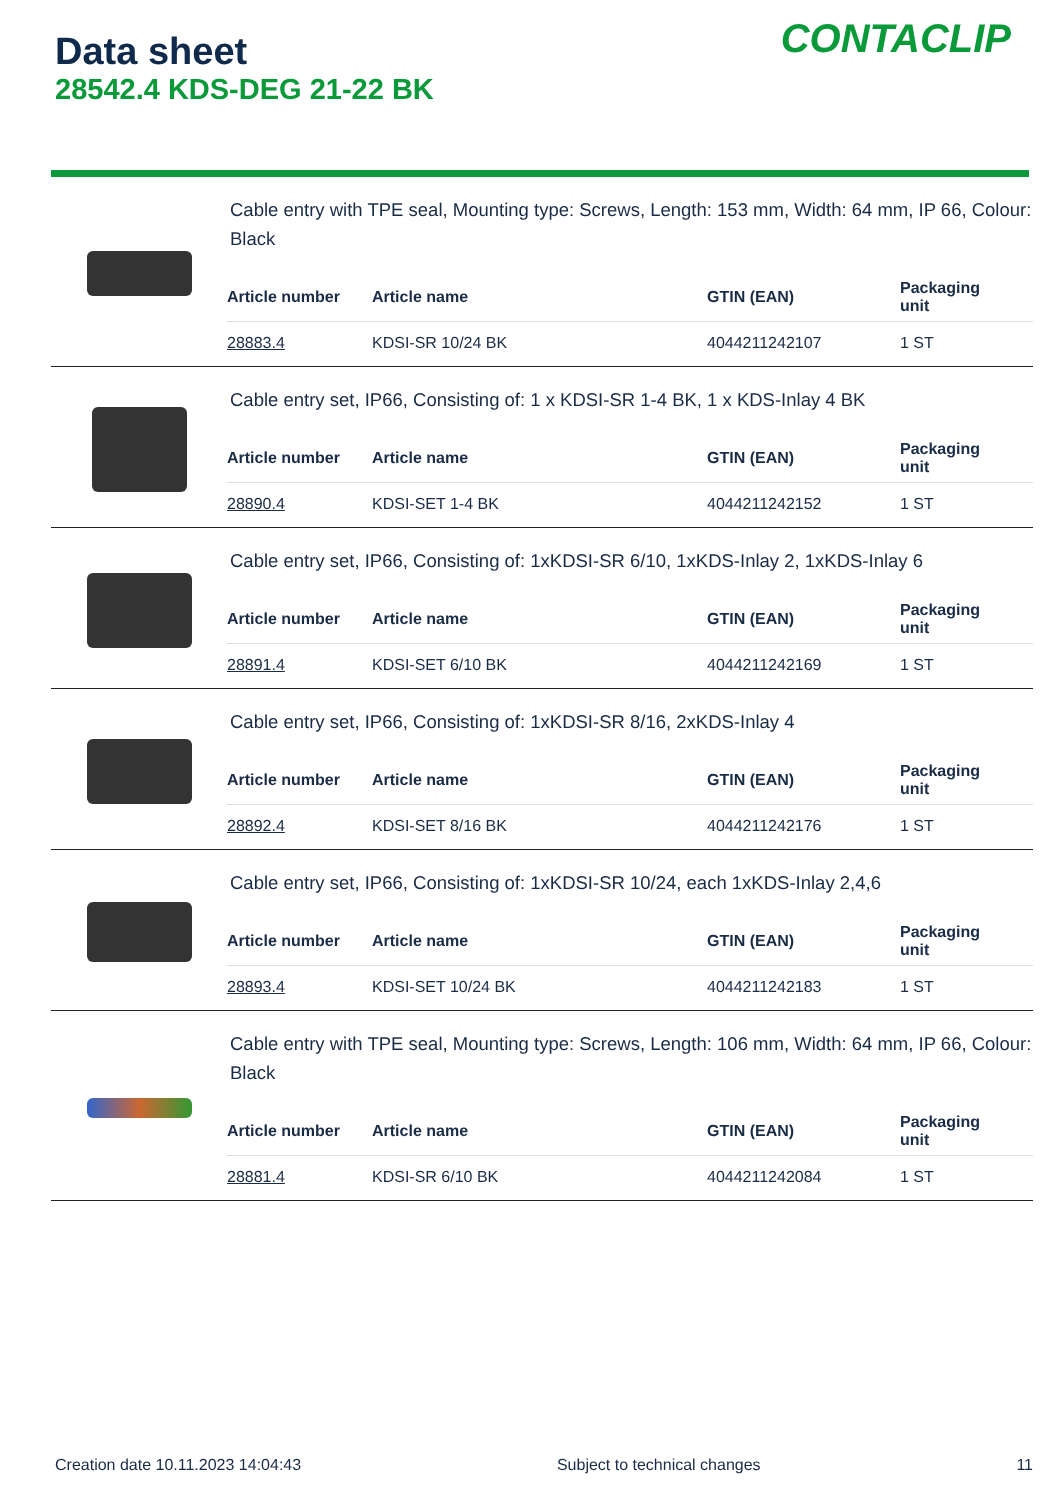Data sheet
28542.4 KDS-DEG 21-22 BK
CONTACLIP
Cable entry with TPE seal, Mounting type: Screws, Length: 153 mm, Width: 64 mm, IP 66, Colour: Black
| Article number | Article name | GTIN (EAN) | Packaging unit |
| --- | --- | --- | --- |
| 28883.4 | KDSI-SR 10/24 BK | 4044211242107 | 1 ST |
Cable entry set, IP66, Consisting of: 1 x KDSI-SR 1-4 BK, 1 x KDS-Inlay 4 BK
| Article number | Article name | GTIN (EAN) | Packaging unit |
| --- | --- | --- | --- |
| 28890.4 | KDSI-SET 1-4 BK | 4044211242152 | 1 ST |
Cable entry set, IP66, Consisting of: 1xKDSI-SR 6/10, 1xKDS-Inlay 2, 1xKDS-Inlay 6
| Article number | Article name | GTIN (EAN) | Packaging unit |
| --- | --- | --- | --- |
| 28891.4 | KDSI-SET 6/10 BK | 4044211242169 | 1 ST |
Cable entry set, IP66, Consisting of: 1xKDSI-SR 8/16, 2xKDS-Inlay 4
| Article number | Article name | GTIN (EAN) | Packaging unit |
| --- | --- | --- | --- |
| 28892.4 | KDSI-SET 8/16 BK | 4044211242176 | 1 ST |
Cable entry set, IP66, Consisting of: 1xKDSI-SR 10/24, each 1xKDS-Inlay 2,4,6
| Article number | Article name | GTIN (EAN) | Packaging unit |
| --- | --- | --- | --- |
| 28893.4 | KDSI-SET 10/24 BK | 4044211242183 | 1 ST |
Cable entry with TPE seal, Mounting type: Screws, Length: 106 mm, Width: 64 mm, IP 66, Colour: Black
| Article number | Article name | GTIN (EAN) | Packaging unit |
| --- | --- | --- | --- |
| 28881.4 | KDSI-SR 6/10 BK | 4044211242084 | 1 ST |
Creation date 10.11.2023 14:04:43 Subject to technical changes 11